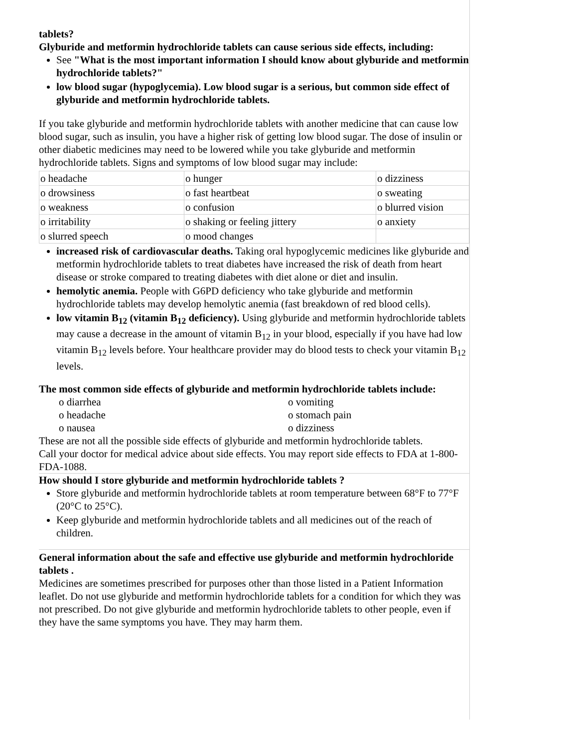tablets?
Glyburide and metformin hydrochloride tablets can cause serious side effects, including:
See "What is the most important information I should know about glyburide and metformin hydrochloride tablets?"
low blood sugar (hypoglycemia). Low blood sugar is a serious, but common side effect of glyburide and metformin hydrochloride tablets.
If you take glyburide and metformin hydrochloride tablets with another medicine that can cause low blood sugar, such as insulin, you have a higher risk of getting low blood sugar. The dose of insulin or other diabetic medicines may need to be lowered while you take glyburide and metformin hydrochloride tablets. Signs and symptoms of low blood sugar may include:
| o headache | o hunger | o dizziness |
| o drowsiness | o fast heartbeat | o sweating |
| o weakness | o confusion | o blurred vision |
| o irritability | o shaking or feeling jittery | o anxiety |
| o slurred speech | o mood changes | |
increased risk of cardiovascular deaths. Taking oral hypoglycemic medicines like glyburide and metformin hydrochloride tablets to treat diabetes have increased the risk of death from heart disease or stroke compared to treating diabetes with diet alone or diet and insulin.
hemolytic anemia. People with G6PD deficiency who take glyburide and metformin hydrochloride tablets may develop hemolytic anemia (fast breakdown of red blood cells).
low vitamin B<sub>12</sub> (vitamin B<sub>12</sub> deficiency). Using glyburide and metformin hydrochloride tablets may cause a decrease in the amount of vitamin B<sub>12</sub> in your blood, especially if you have had low vitamin B<sub>12</sub> levels before. Your healthcare provider may do blood tests to check your vitamin B<sub>12</sub> levels.
The most common side effects of glyburide and metformin hydrochloride tablets include:
o diarrhea o vomiting o headache o stomach pain o nausea o dizziness
These are not all the possible side effects of glyburide and metformin hydrochloride tablets.
Call your doctor for medical advice about side effects. You may report side effects to FDA at 1-800-FDA-1088.
How should I store glyburide and metformin hydrochloride tablets ?
Store glyburide and metformin hydrochloride tablets at room temperature between 68°F to 77°F (20°C to 25°C).
Keep glyburide and metformin hydrochloride tablets and all medicines out of the reach of children.
General information about the safe and effective use glyburide and metformin hydrochloride tablets .
Medicines are sometimes prescribed for purposes other than those listed in a Patient Information leaflet. Do not use glyburide and metformin hydrochloride tablets for a condition for which they was not prescribed. Do not give glyburide and metformin hydrochloride tablets to other people, even if they have the same symptoms you have. They may harm them.